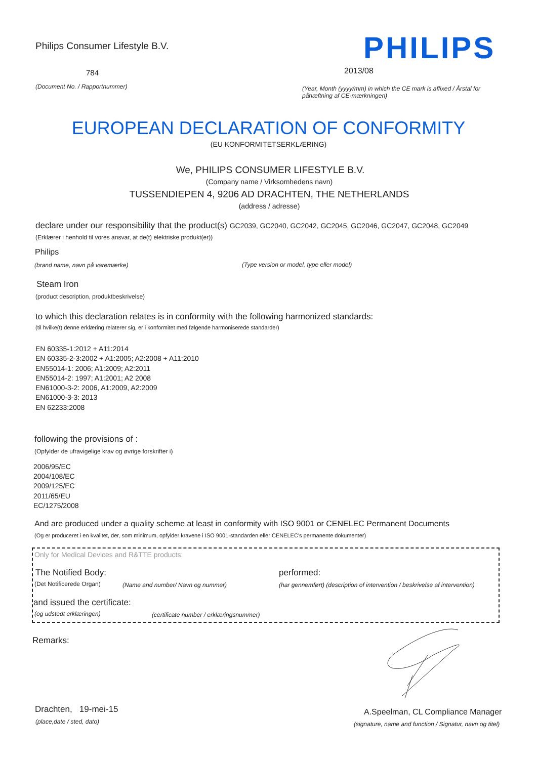Philips Consumer Lifestyle B.V.
PHILIPS
784 2013/08
(Document No. / Rapportnummer)
(Year, Month (yyyy/mm) in which the CE mark is affixed / Årstal for påhæftning af CE-mærkningen)
EUROPEAN DECLARATION OF CONFORMITY
(EU KONFORMITETSERKLÆRING)
We, PHILIPS CONSUMER LIFESTYLE B.V.
(Company name / Virksomhedens navn)
TUSSENDIEPEN 4, 9206 AD DRACHTEN, THE NETHERLANDS
(address / adresse)
declare under our responsibility that the product(s) GC2039, GC2040, GC2042, GC2045, GC2046, GC2047, GC2048, GC2049
(Erklærer i henhold til vores ansvar, at de(t) elektriske produkt(er))
Philips
(brand name, navn på varemærke)
(Type version or model, type eller model)
Steam Iron
(product description, produktbeskrivelse)
to which this declaration relates is in conformity with the following harmonized standards:
(til hvilke(t) denne erklæring relaterer sig, er i konformitet med følgende harmoniserede standarder)
EN 60335-1:2012 + A11:2014
EN 60335-2-3:2002 + A1:2005; A2:2008 + A11:2010
EN55014-1: 2006; A1:2009; A2:2011
EN55014-2: 1997; A1:2001; A2 2008
EN61000-3-2: 2006, A1:2009, A2:2009
EN61000-3-3: 2013
EN 62233:2008
following the provisions of :
(Opfylder de ufravigelige krav og øvrige forskrifter i)
2006/95/EC
2004/108/EC
2009/125/EC
2011/65/EU
EC/1275/2008
And are produced under a quality scheme at least in conformity with ISO 9001 or CENELEC Permanent Documents
(Og er produceret i en kvalitet, der, som minimum, opfylder kravene i ISO 9001-standarden eller CENELEC's permanente dokumenter)
Only for Medical Devices and R&TTE products:
The Notified Body: performed:
(Det Notificerede Organ)
(Name and number/ Navn og nummer)
(har gennemført) (description of intervention / beskrivelse af intervention)
and issued the certificate:
(og udstedt erklæringen)
(certificate number / erklæringsnummer)
Remarks:
Drachten, 19-mei-15
(place,date / sted, dato)
A.Speelman, CL Compliance Manager
(signature, name and function / Signatur, navn og titel)